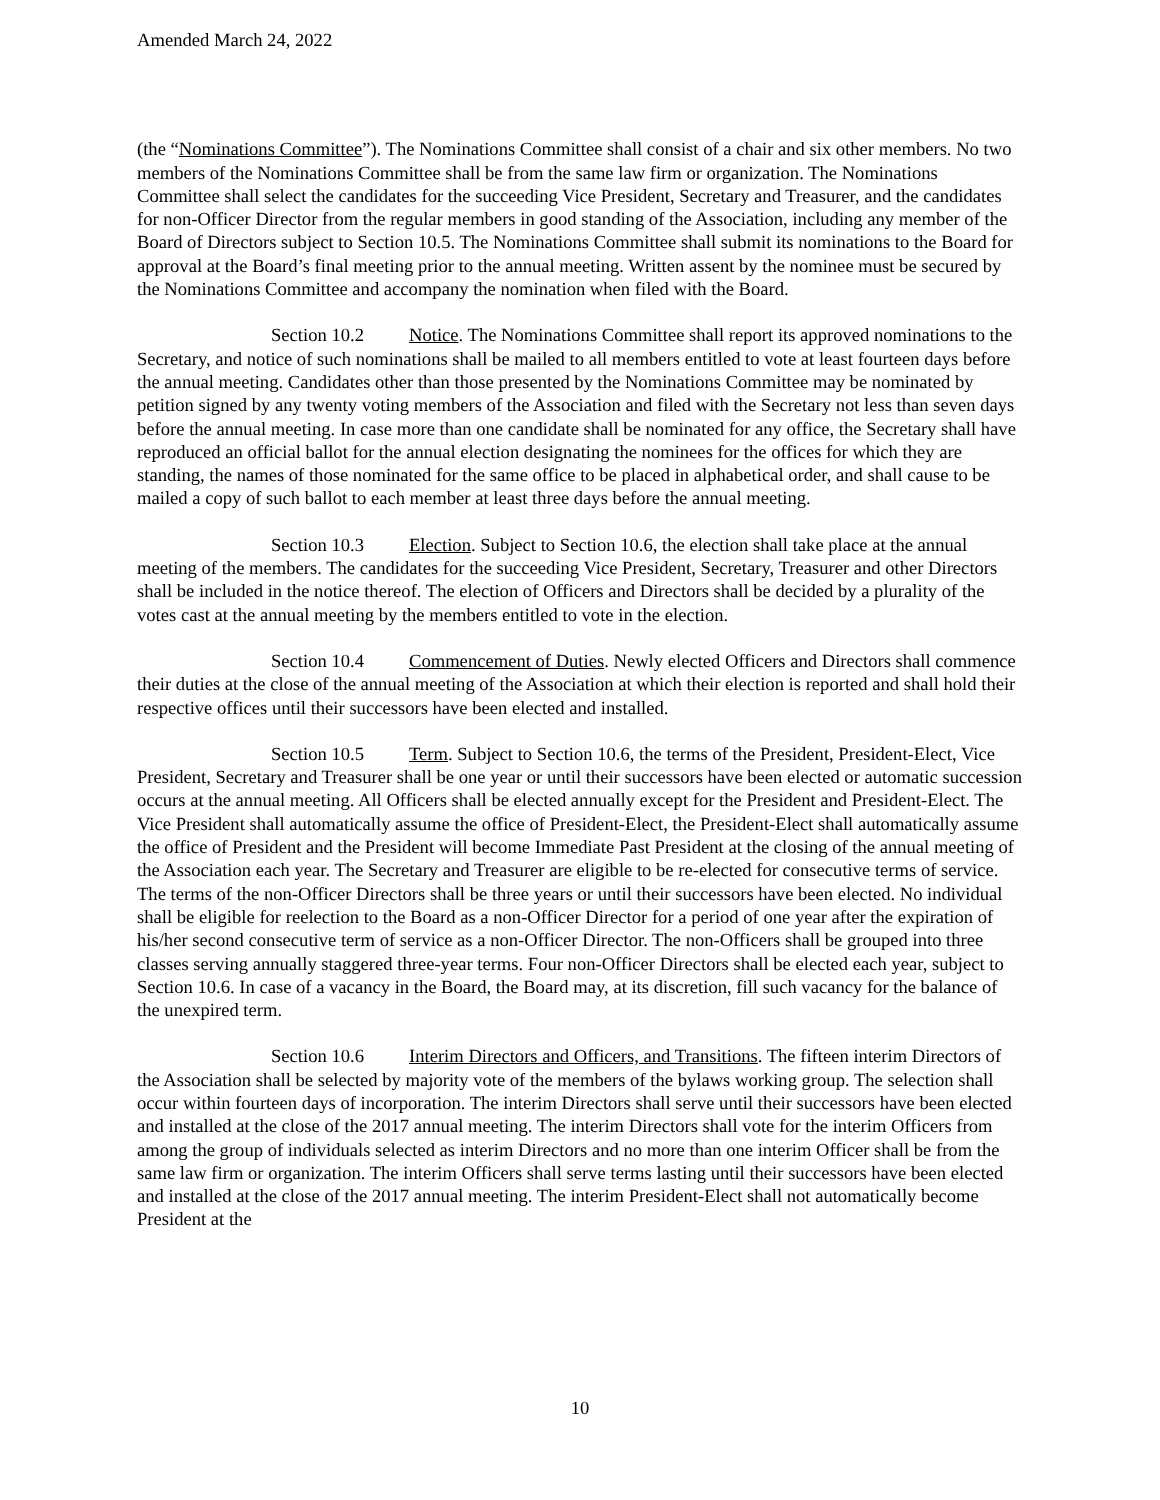Amended March 24, 2022
(the “Nominations Committee”). The Nominations Committee shall consist of a chair and six other members. No two members of the Nominations Committee shall be from the same law firm or organization. The Nominations Committee shall select the candidates for the succeeding Vice President, Secretary and Treasurer, and the candidates for non-Officer Director from the regular members in good standing of the Association, including any member of the Board of Directors subject to Section 10.5. The Nominations Committee shall submit its nominations to the Board for approval at the Board’s final meeting prior to the annual meeting. Written assent by the nominee must be secured by the Nominations Committee and accompany the nomination when filed with the Board.
Section 10.2 Notice. The Nominations Committee shall report its approved nominations to the Secretary, and notice of such nominations shall be mailed to all members entitled to vote at least fourteen days before the annual meeting. Candidates other than those presented by the Nominations Committee may be nominated by petition signed by any twenty voting members of the Association and filed with the Secretary not less than seven days before the annual meeting. In case more than one candidate shall be nominated for any office, the Secretary shall have reproduced an official ballot for the annual election designating the nominees for the offices for which they are standing, the names of those nominated for the same office to be placed in alphabetical order, and shall cause to be mailed a copy of such ballot to each member at least three days before the annual meeting.
Section 10.3 Election. Subject to Section 10.6, the election shall take place at the annual meeting of the members. The candidates for the succeeding Vice President, Secretary, Treasurer and other Directors shall be included in the notice thereof. The election of Officers and Directors shall be decided by a plurality of the votes cast at the annual meeting by the members entitled to vote in the election.
Section 10.4 Commencement of Duties. Newly elected Officers and Directors shall commence their duties at the close of the annual meeting of the Association at which their election is reported and shall hold their respective offices until their successors have been elected and installed.
Section 10.5 Term. Subject to Section 10.6, the terms of the President, President-Elect, Vice President, Secretary and Treasurer shall be one year or until their successors have been elected or automatic succession occurs at the annual meeting. All Officers shall be elected annually except for the President and President-Elect. The Vice President shall automatically assume the office of President-Elect, the President-Elect shall automatically assume the office of President and the President will become Immediate Past President at the closing of the annual meeting of the Association each year. The Secretary and Treasurer are eligible to be re-elected for consecutive terms of service. The terms of the non-Officer Directors shall be three years or until their successors have been elected. No individual shall be eligible for reelection to the Board as a non-Officer Director for a period of one year after the expiration of his/her second consecutive term of service as a non-Officer Director. The non-Officers shall be grouped into three classes serving annually staggered three-year terms. Four non-Officer Directors shall be elected each year, subject to Section 10.6. In case of a vacancy in the Board, the Board may, at its discretion, fill such vacancy for the balance of the unexpired term.
Section 10.6 Interim Directors and Officers, and Transitions. The fifteen interim Directors of the Association shall be selected by majority vote of the members of the bylaws working group. The selection shall occur within fourteen days of incorporation. The interim Directors shall serve until their successors have been elected and installed at the close of the 2017 annual meeting. The interim Directors shall vote for the interim Officers from among the group of individuals selected as interim Directors and no more than one interim Officer shall be from the same law firm or organization. The interim Officers shall serve terms lasting until their successors have been elected and installed at the close of the 2017 annual meeting. The interim President-Elect shall not automatically become President at the
10